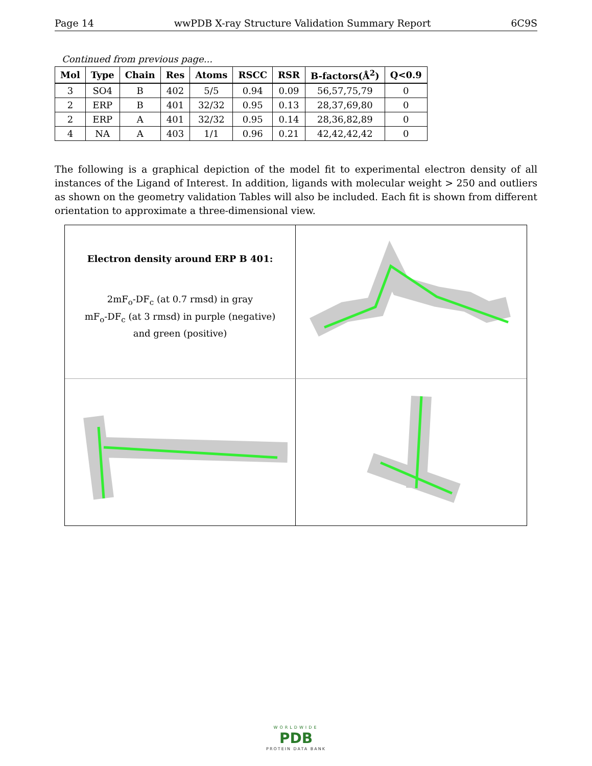Page 14 wwPDB X-ray Structure Validation Summary Report 6C9S
Continued from previous page...
| Mol | Type | Chain | Res | Atoms | RSCC | RSR | B-factors(Å<sup>2</sup>) | Q<0.9 |
| --- | --- | --- | --- | --- | --- | --- | --- | --- |
| 3 | SO4 | B | 402 | 5/5 | 0.94 | 0.09 | 56,57,75,79 | 0 |
| 2 | ERP | B | 401 | 32/32 | 0.95 | 0.13 | 28,37,69,80 | 0 |
| 2 | ERP | A | 401 | 32/32 | 0.95 | 0.14 | 28,36,82,89 | 0 |
| 4 | NA | A | 403 | 1/1 | 0.96 | 0.21 | 42,42,42,42 | 0 |
The following is a graphical depiction of the model fit to experimental electron density of all instances of the Ligand of Interest. In addition, ligands with molecular weight > 250 and outliers as shown on the geometry validation Tables will also be included. Each fit is shown from different orientation to approximate a three-dimensional view.
Electron density around ERP B 401:
2mF<sub>o</sub>-DF<sub>c</sub> (at 0.7 rmsd) in gray
mF<sub>o</sub>-DF<sub>c</sub> (at 3 rmsd) in purple (negative)
and green (positive)
WORLDWIDE
PDB
PROTEIN DATA BANK